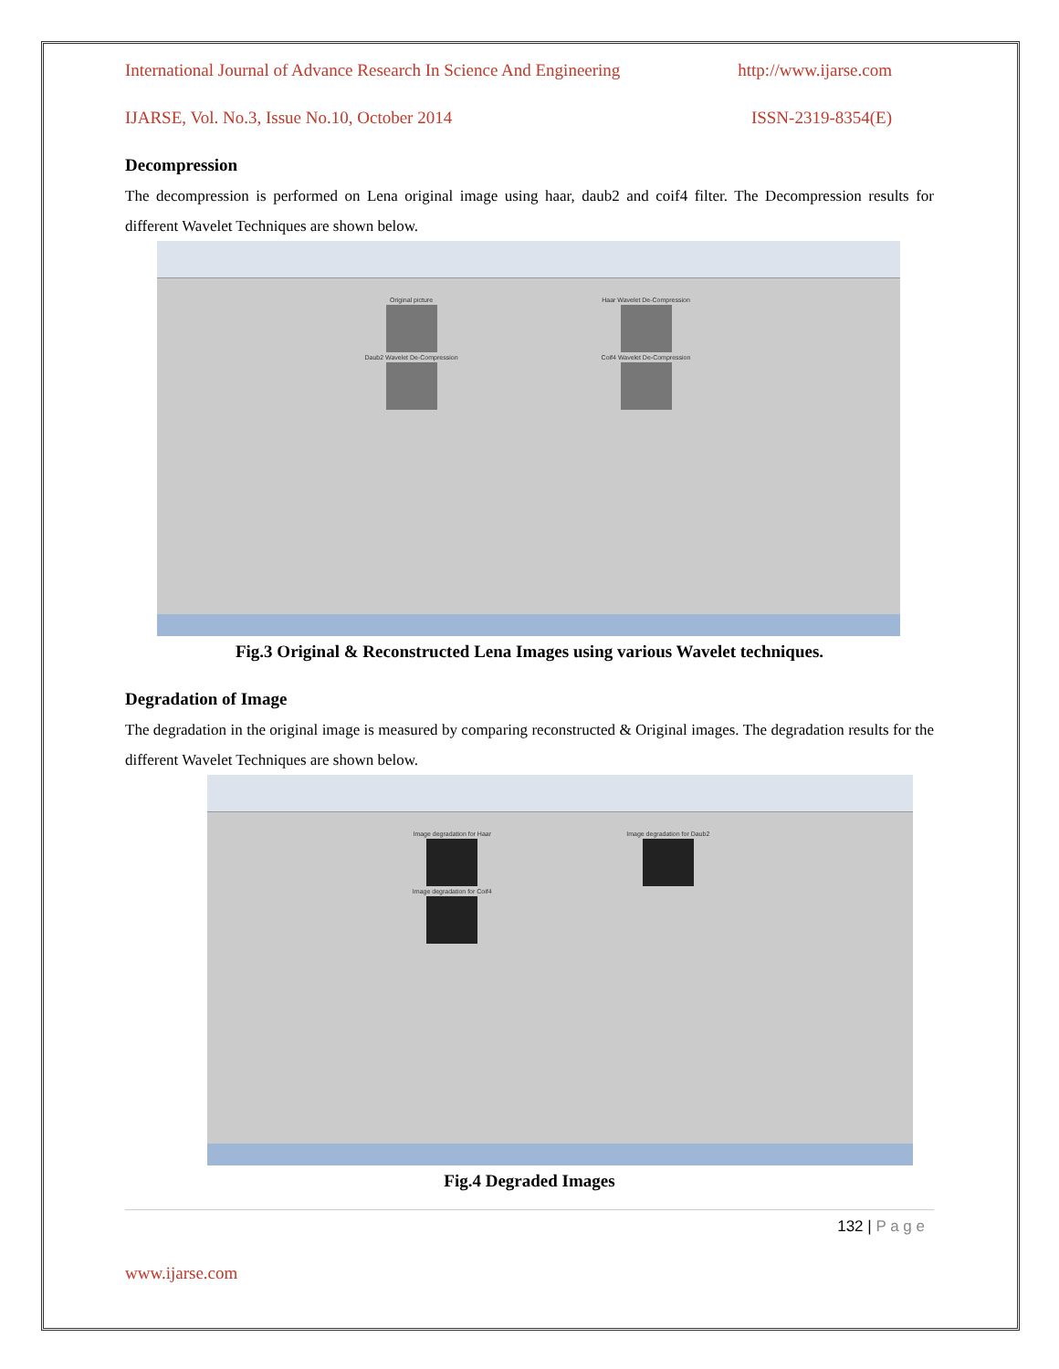International Journal of Advance Research In Science And Engineering http://www.ijarse.com
IJARSE, Vol. No.3, Issue No.10, October 2014 ISSN-2319-8354(E)
Decompression
The decompression is performed on Lena original image using haar, daub2 and coif4 filter. The Decompression results for different Wavelet Techniques are shown below.
Original picture
Haar Wavelet De-Compression
Daub2 Wavelet De-Compression
Coif4 Wavelet De-Compression
Fig.3 Original & Reconstructed Lena Images using various Wavelet techniques.
Degradation of Image
The degradation in the original image is measured by comparing reconstructed & Original images. The degradation results for the different Wavelet Techniques are shown below.
Image degradation for Haar
Image degradation for Daub2
Image degradation for Coif4
Fig.4 Degraded Images
132 | P a g e
www.ijarse.com